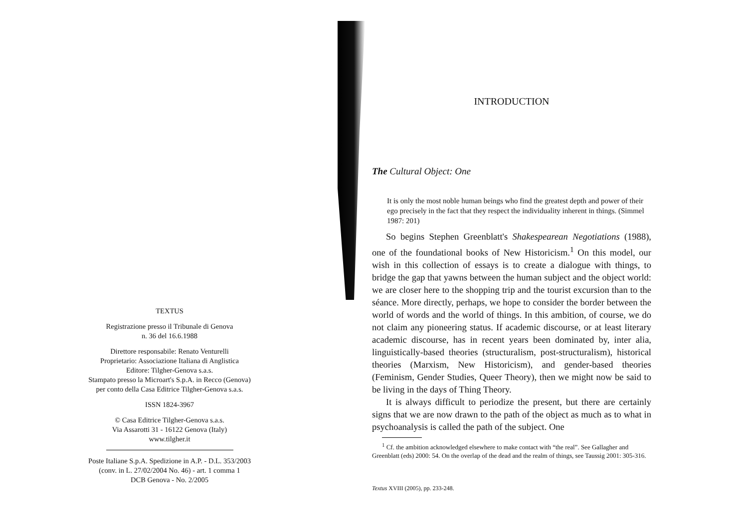TEXTUS
Registrazione presso il Tribunale di Genova
n. 36 del 16.6.1988
Direttore responsabile: Renato Venturelli
Proprietario: Associazione Italiana di Anglistica
Editore: Tilgher-Genova s.a.s.
Stampato presso la Microart's S.p.A. in Recco (Genova)
per conto della Casa Editrice Tilgher-Genova s.a.s.
ISSN 1824-3967
© Casa Editrice Tilgher-Genova s.a.s.
Via Assarotti 31 - 16122 Genova (Italy)
www.tilgher.it
Poste Italiane S.p.A. Spedizione in A.P. - D.L. 353/2003
(conv. in L. 27/02/2004 No. 46) - art. 1 comma 1
DCB Genova - No. 2/2005
INTRODUCTION
The Cultural Object: One
It is only the most noble human beings who find the greatest depth and power of their ego precisely in the fact that they respect the individuality inherent in things. (Simmel 1987: 201)
So begins Stephen Greenblatt's Shakespearean Negotiations (1988), one of the foundational books of New Historicism.<sup>1</sup> On this model, our wish in this collection of essays is to create a dialogue with things, to bridge the gap that yawns between the human subject and the object world: we are closer here to the shopping trip and the tourist excursion than to the séance. More directly, perhaps, we hope to consider the border between the world of words and the world of things. In this ambition, of course, we do not claim any pioneering status. If academic discourse, or at least literary academic discourse, has in recent years been dominated by, inter alia, linguistically-based theories (structuralism, post-structuralism), historical theories (Marxism, New Historicism), and gender-based theories (Feminism, Gender Studies, Queer Theory), then we might now be said to be living in the days of Thing Theory.
It is always difficult to periodize the present, but there are certainly signs that we are now drawn to the path of the object as much as to what in psychoanalysis is called the path of the subject. One
<sup>1</sup> Cf. the ambition acknowledged elsewhere to make contact with “the real”. See Gallagher and Greenblatt (eds) 2000: 54. On the overlap of the dead and the realm of things, see Taussig 2001: 305-316.
Textus XVIII (2005), pp. 233-248.